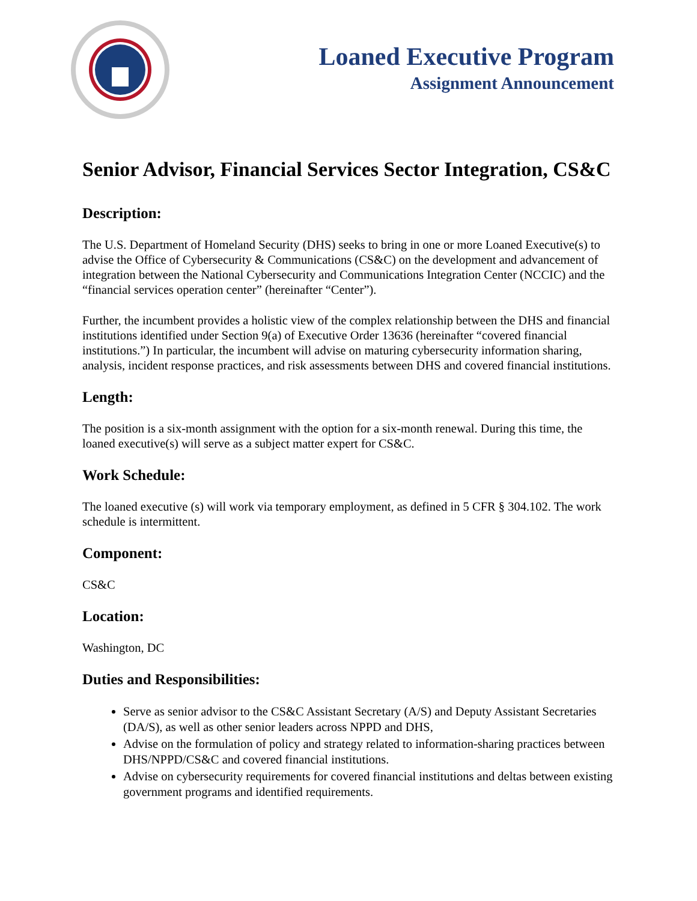Loaned Executive Program
Assignment Announcement
Senior Advisor, Financial Services Sector Integration, CS&C
Description:
The U.S. Department of Homeland Security (DHS) seeks to bring in one or more Loaned Executive(s) to advise the Office of Cybersecurity & Communications (CS&C) on the development and advancement of integration between the National Cybersecurity and Communications Integration Center (NCCIC) and the “financial services operation center” (hereinafter “Center”).
Further, the incumbent provides a holistic view of the complex relationship between the DHS and financial institutions identified under Section 9(a) of Executive Order 13636 (hereinafter “covered financial institutions.”) In particular, the incumbent will advise on maturing cybersecurity information sharing, analysis, incident response practices, and risk assessments between DHS and covered financial institutions.
Length:
The position is a six-month assignment with the option for a six-month renewal. During this time, the loaned executive(s) will serve as a subject matter expert for CS&C.
Work Schedule:
The loaned executive (s) will work via temporary employment, as defined in 5 CFR § 304.102. The work schedule is intermittent.
Component:
CS&C
Location:
Washington, DC
Duties and Responsibilities:
Serve as senior advisor to the CS&C Assistant Secretary (A/S) and Deputy Assistant Secretaries (DA/S), as well as other senior leaders across NPPD and DHS,
Advise on the formulation of policy and strategy related to information-sharing practices between DHS/NPPD/CS&C and covered financial institutions.
Advise on cybersecurity requirements for covered financial institutions and deltas between existing government programs and identified requirements.